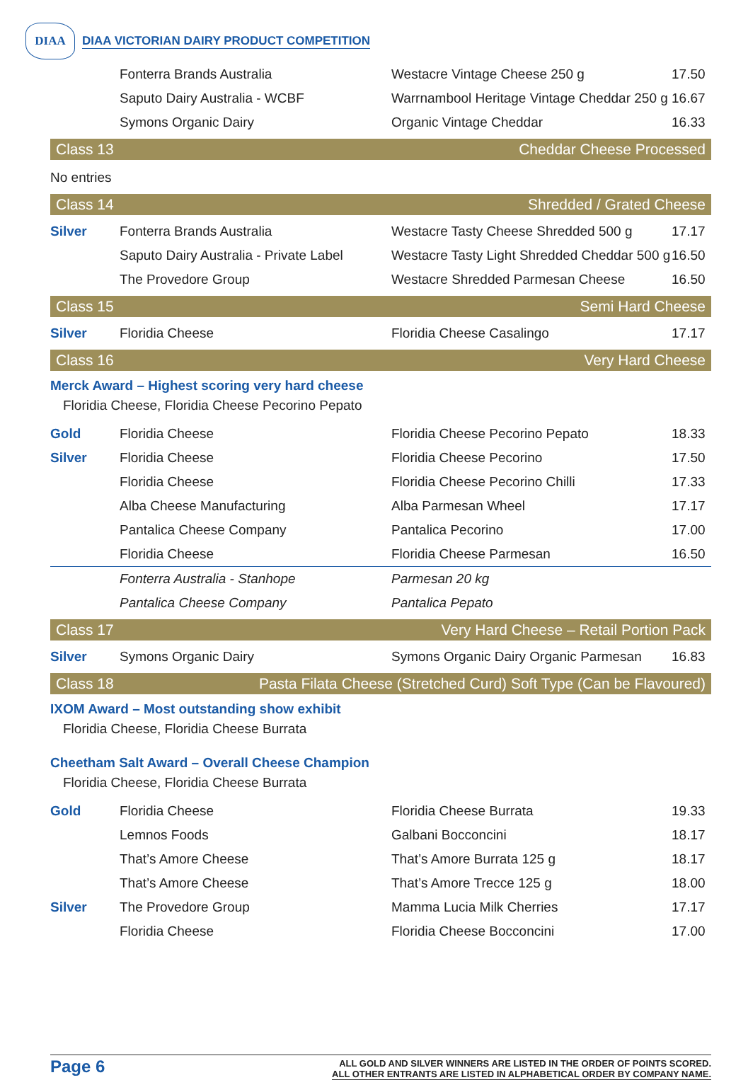DIAA
DIAA VICTORIAN DAIRY PRODUCT COMPETITION
| | Fonterra Brands Australia | Westacre Vintage Cheese 250 g | 17.50 |
| | Saputo Dairy Australia - WCBF | Warrnambool Heritage Vintage Cheddar 250 g | 16.67 |
| | Symons Organic Dairy | Organic Vintage Cheddar | 16.33 |
Class 13 Cheddar Cheese Processed
No entries
Class 14 Shredded / Grated Cheese
| Silver | Fonterra Brands Australia | Westacre Tasty Cheese Shredded 500 g | 17.17 |
| | Saputo Dairy Australia - Private Label | Westacre Tasty Light Shredded Cheddar 500 g | 16.50 |
| | The Provedore Group | Westacre Shredded Parmesan Cheese | 16.50 |
Class 15 Semi Hard Cheese
| Silver | Floridia Cheese | Floridia Cheese Casalingo | 17.17 |
Class 16 Very Hard Cheese
Merck Award – Highest scoring very hard cheese
Floridia Cheese, Floridia Cheese Pecorino Pepato
| Gold | Floridia Cheese | Floridia Cheese Pecorino Pepato | 18.33 |
| Silver | Floridia Cheese | Floridia Cheese Pecorino | 17.50 |
| | Floridia Cheese | Floridia Cheese Pecorino Chilli | 17.33 |
| | Alba Cheese Manufacturing | Alba Parmesan Wheel | 17.17 |
| | Pantalica Cheese Company | Pantalica Pecorino | 17.00 |
| | Floridia Cheese | Floridia Cheese Parmesan | 16.50 |
| | Fonterra Australia - Stanhope | Parmesan 20 kg | |
| | Pantalica Cheese Company | Pantalica Pepato | |
Class 17 Very Hard Cheese – Retail Portion Pack
| Silver | Symons Organic Dairy | Symons Organic Dairy Organic Parmesan | 16.83 |
Class 18 Pasta Filata Cheese (Stretched Curd) Soft Type (Can be Flavoured)
IXOM Award – Most outstanding show exhibit
Floridia Cheese, Floridia Cheese Burrata
Cheetham Salt Award – Overall Cheese Champion
Floridia Cheese, Floridia Cheese Burrata
| Gold | Floridia Cheese | Floridia Cheese Burrata | 19.33 |
| | Lemnos Foods | Galbani Bocconcini | 18.17 |
| | That’s Amore Cheese | That’s Amore Burrata 125 g | 18.17 |
| | That’s Amore Cheese | That’s Amore Trecce 125 g | 18.00 |
| Silver | The Provedore Group | Mamma Lucia Milk Cherries | 17.17 |
| | Floridia Cheese | Floridia Cheese Bocconcini | 17.00 |
Page 6
ALL GOLD AND SILVER WINNERS ARE LISTED IN THE ORDER OF POINTS SCORED.
ALL OTHER ENTRANTS ARE LISTED IN ALPHABETICAL ORDER BY COMPANY NAME.